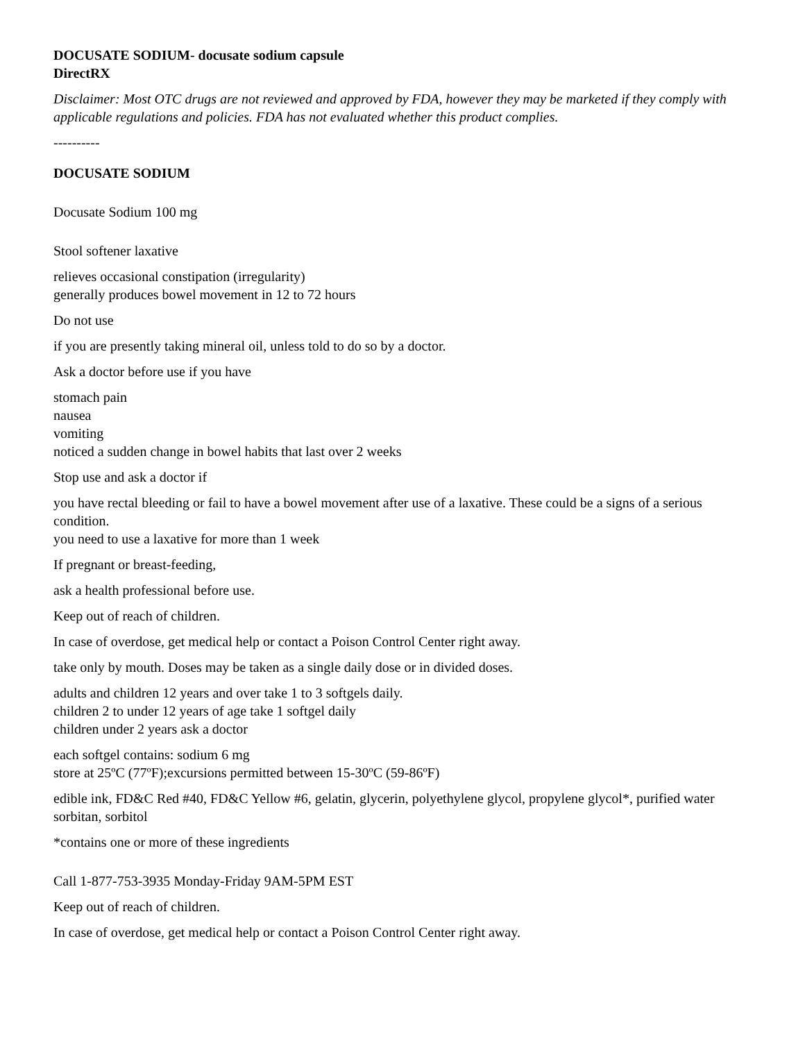DOCUSATE SODIUM- docusate sodium capsule
DirectRX
Disclaimer: Most OTC drugs are not reviewed and approved by FDA, however they may be marketed if they comply with applicable regulations and policies. FDA has not evaluated whether this product complies.
----------
DOCUSATE SODIUM
Docusate Sodium 100 mg
Stool softener laxative
relieves occasional constipation (irregularity)
generally produces bowel movement in 12 to 72 hours
Do not use
if you are presently taking mineral oil, unless told to do so by a doctor.
Ask a doctor before use if you have
stomach pain
nausea
vomiting
noticed a sudden change in bowel habits that last over 2 weeks
Stop use and ask a doctor if
you have rectal bleeding or fail to have a bowel movement after use of a laxative. These could be a signs of a serious condition.
you need to use a laxative for more than 1 week
If pregnant or breast-feeding,
ask a health professional before use.
Keep out of reach of children.
In case of overdose, get medical help or contact a Poison Control Center right away.
take only by mouth. Doses may be taken as a single daily dose or in divided doses.
adults and children 12 years and over take 1 to 3 softgels daily.
children 2 to under 12 years of age take 1 softgel daily
children under 2 years ask a doctor
each softgel contains: sodium 6 mg
store at 25ºC (77ºF);excursions permitted between 15-30ºC (59-86ºF)
edible ink, FD&C Red #40, FD&C Yellow #6, gelatin, glycerin, polyethylene glycol, propylene glycol*, purified water sorbitan, sorbitol
*contains one or more of these ingredients
Call 1-877-753-3935 Monday-Friday 9AM-5PM EST
Keep out of reach of children.
In case of overdose, get medical help or contact a Poison Control Center right away.